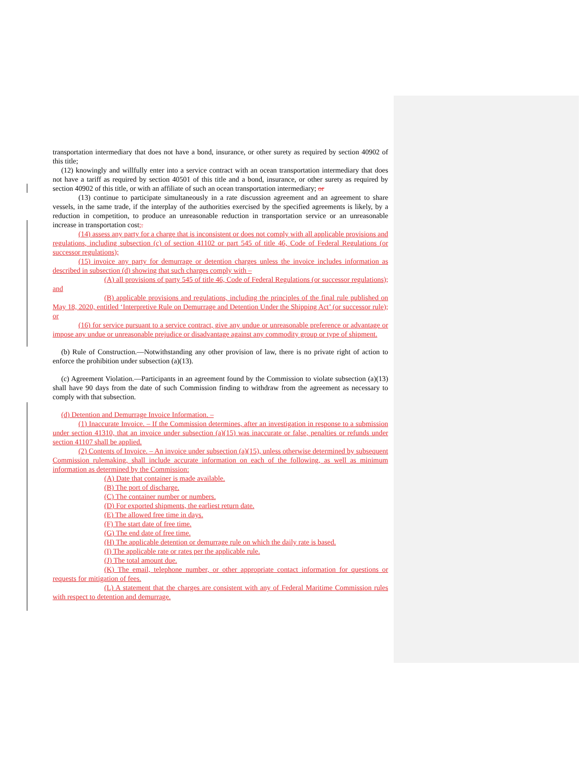transportation intermediary that does not have a bond, insurance, or other surety as required by section 40902 of this title;
(12) knowingly and willfully enter into a service contract with an ocean transportation intermediary that does not have a tariff as required by section 40501 of this title and a bond, insurance, or other surety as required by section 40902 of this title, or with an affiliate of such an ocean transportation intermediary; or
(13) continue to participate simultaneously in a rate discussion agreement and an agreement to share vessels, in the same trade, if the interplay of the authorities exercised by the specified agreements is likely, by a reduction in competition, to produce an unreasonable reduction in transportation service or an unreasonable increase in transportation cost;.
(14) assess any party for a charge that is inconsistent or does not comply with all applicable provisions and regulations, including subsection (c) of section 41102 or part 545 of title 46, Code of Federal Regulations (or successor regulations);
(15) invoice any party for demurrage or detention charges unless the invoice includes information as described in subsection (d) showing that such charges comply with –
(A) all provisions of party 545 of title 46, Code of Federal Regulations (or successor regulations); and
(B) applicable provisions and regulations, including the principles of the final rule published on May 18, 2020, entitled ‘Interpretive Rule on Demurrage and Detention Under the Shipping Act’ (or successor rule); or
(16) for service pursuant to a service contract, give any undue or unreasonable preference or advantage or impose any undue or unreasonable prejudice or disadvantage against any commodity group or type of shipment.
(b) Rule of Construction.—Notwithstanding any other provision of law, there is no private right of action to enforce the prohibition under subsection (a)(13).
(c) Agreement Violation.—Participants in an agreement found by the Commission to violate subsection (a)(13) shall have 90 days from the date of such Commission finding to withdraw from the agreement as necessary to comply with that subsection.
(d) Detention and Demurrage Invoice Information. –
(1) Inaccurate Invoice. – If the Commission determines, after an investigation in response to a submission under section 41310, that an invoice under subsection (a)(15) was inaccurate or false, penalties or refunds under section 41107 shall be applied.
(2) Contents of Invoice. – An invoice under subsection (a)(15), unless otherwise determined by subsequent Commission rulemaking, shall include accurate information on each of the following, as well as minimum information as determined by the Commission:
(A) Date that container is made available.
(B) The port of discharge.
(C) The container number or numbers.
(D) For exported shipments, the earliest return date.
(E) The allowed free time in days.
(F) The start date of free time.
(G) The end date of free time.
(H) The applicable detention or demurrage rule on which the daily rate is based.
(I) The applicable rate or rates per the applicable rule.
(J) The total amount due.
(K) The email, telephone number, or other appropriate contact information for questions or requests for mitigation of fees.
(L) A statement that the charges are consistent with any of Federal Maritime Commission rules with respect to detention and demurrage.